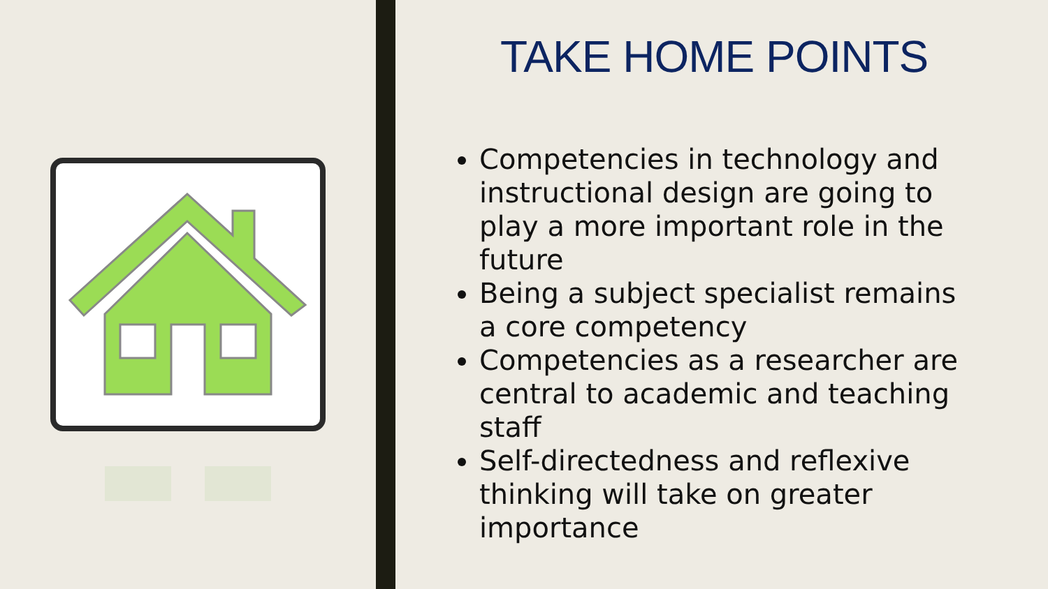TAKE HOME POINTS
Competencies in technology and instructional design are going to play a more important role in the future
Being a subject specialist remains a core competency
Competencies as a researcher are central to academic and teaching staff
Self-directedness and reflexive thinking will take on greater importance